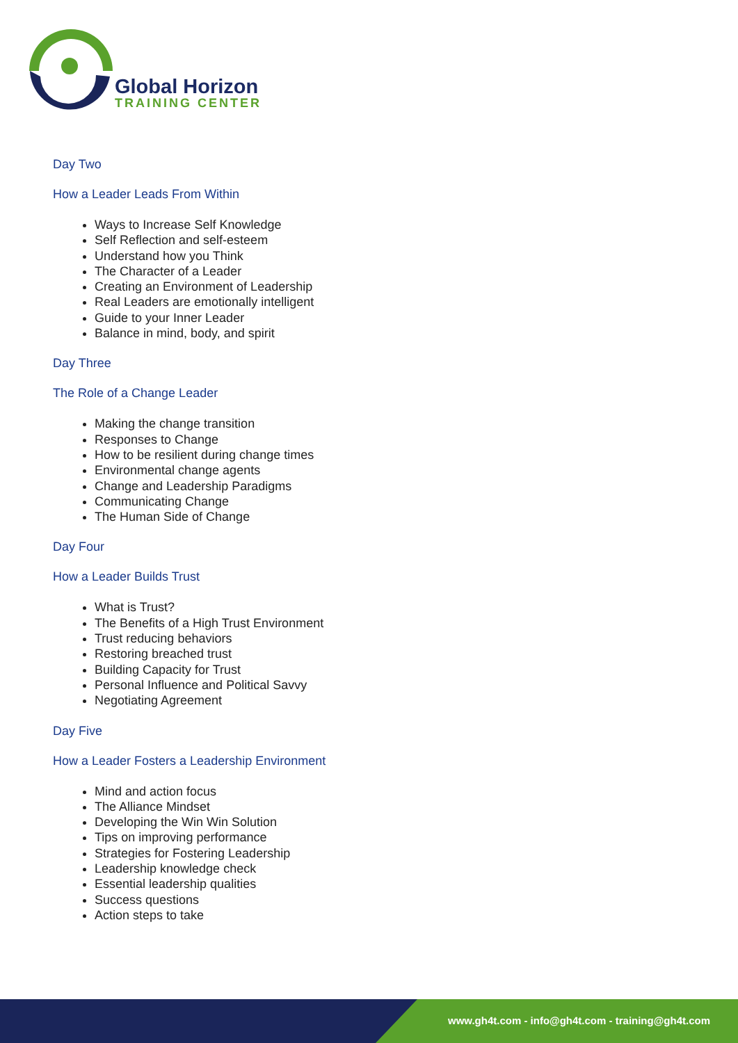Global Horizon
TRAINING CENTER
Day Two
How a Leader Leads From Within
Ways to Increase Self Knowledge
Self Reflection and self-esteem
Understand how you Think
The Character of a Leader
Creating an Environment of Leadership
Real Leaders are emotionally intelligent
Guide to your Inner Leader
Balance in mind, body, and spirit
Day Three
The Role of a Change Leader
Making the change transition
Responses to Change
How to be resilient during change times
Environmental change agents
Change and Leadership Paradigms
Communicating Change
The Human Side of Change
Day Four
How a Leader Builds Trust
What is Trust?
The Benefits of a High Trust Environment
Trust reducing behaviors
Restoring breached trust
Building Capacity for Trust
Personal Influence and Political Savvy
Negotiating Agreement
Day Five
How a Leader Fosters a Leadership Environment
Mind and action focus
The Alliance Mindset
Developing the Win Win Solution
Tips on improving performance
Strategies for Fostering Leadership
Leadership knowledge check
Essential leadership qualities
Success questions
Action steps to take
www.gh4t.com - info@gh4t.com - training@gh4t.com